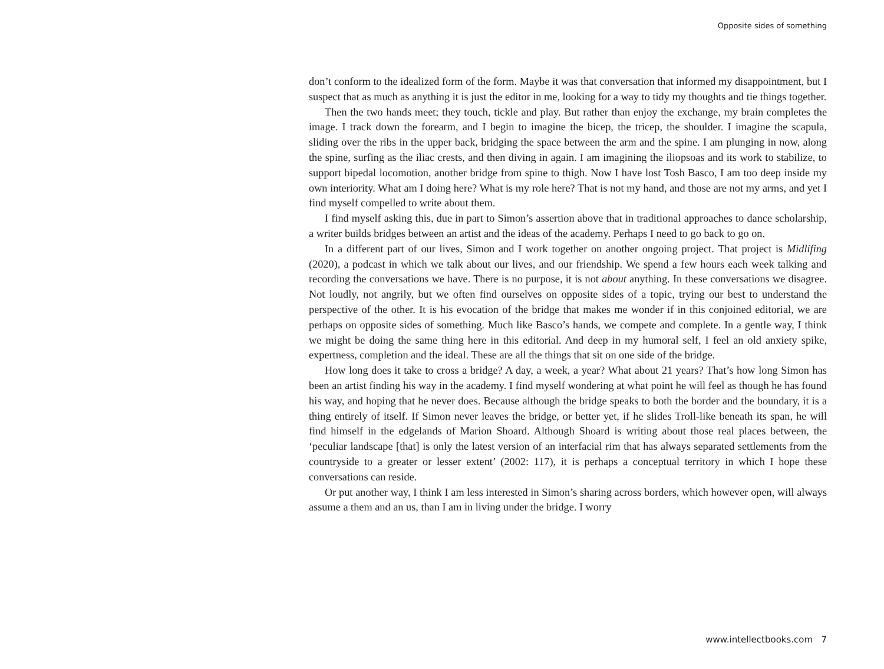Opposite sides of something
don’t conform to the idealized form of the form. Maybe it was that conversation that informed my disappointment, but I suspect that as much as anything it is just the editor in me, looking for a way to tidy my thoughts and tie things together.
Then the two hands meet; they touch, tickle and play. But rather than enjoy the exchange, my brain completes the image. I track down the forearm, and I begin to imagine the bicep, the tricep, the shoulder. I imagine the scapula, sliding over the ribs in the upper back, bridging the space between the arm and the spine. I am plunging in now, along the spine, surfing as the iliac crests, and then diving in again. I am imagining the iliopsoas and its work to stabilize, to support bipedal locomotion, another bridge from spine to thigh. Now I have lost Tosh Basco, I am too deep inside my own interiority. What am I doing here? What is my role here? That is not my hand, and those are not my arms, and yet I find myself compelled to write about them.
I find myself asking this, due in part to Simon’s assertion above that in traditional approaches to dance scholarship, a writer builds bridges between an artist and the ideas of the academy. Perhaps I need to go back to go on.
In a different part of our lives, Simon and I work together on another ongoing project. That project is Midlifing (2020), a podcast in which we talk about our lives, and our friendship. We spend a few hours each week talking and recording the conversations we have. There is no purpose, it is not about anything. In these conversations we disagree. Not loudly, not angrily, but we often find ourselves on opposite sides of a topic, trying our best to understand the perspective of the other. It is his evocation of the bridge that makes me wonder if in this conjoined editorial, we are perhaps on opposite sides of something. Much like Basco’s hands, we compete and complete. In a gentle way, I think we might be doing the same thing here in this editorial. And deep in my humoral self, I feel an old anxiety spike, expertness, completion and the ideal. These are all the things that sit on one side of the bridge.
How long does it take to cross a bridge? A day, a week, a year? What about 21 years? That’s how long Simon has been an artist finding his way in the academy. I find myself wondering at what point he will feel as though he has found his way, and hoping that he never does. Because although the bridge speaks to both the border and the boundary, it is a thing entirely of itself. If Simon never leaves the bridge, or better yet, if he slides Troll-like beneath its span, he will find himself in the edgelands of Marion Shoard. Although Shoard is writing about those real places between, the ‘peculiar landscape [that] is only the latest version of an interfacial rim that has always separated settlements from the countryside to a greater or lesser extent’ (2002: 117), it is perhaps a conceptual territory in which I hope these conversations can reside.
Or put another way, I think I am less interested in Simon’s sharing across borders, which however open, will always assume a them and an us, than I am in living under the bridge. I worry
www.intellectbooks.com 7